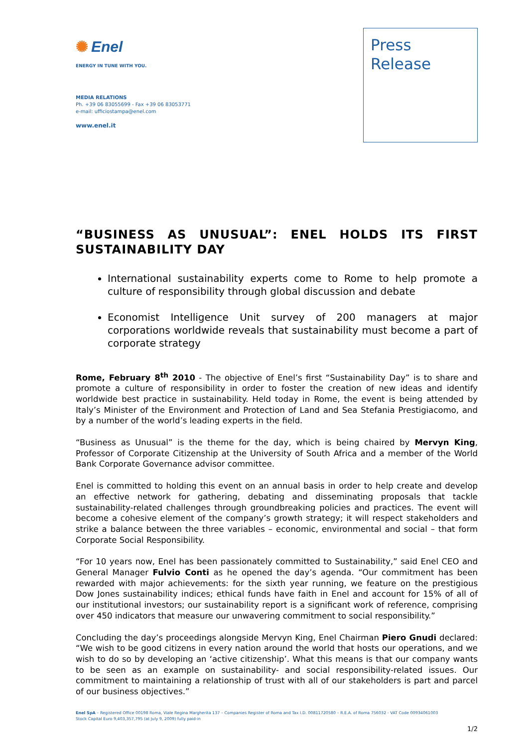✺ Enel
ENERGY IN TUNE WITH YOU.
MEDIA RELATIONS
Ph. +39 06 83055699 - Fax +39 06 83053771
e-mail: ufficiostampa@enel.com
www.enel.it
Press
Release
“BUSINESS AS UNUSUAL”: ENEL HOLDS ITS FIRST SUSTAINABILITY DAY
International sustainability experts come to Rome to help promote a culture of responsibility through global discussion and debate
Economist Intelligence Unit survey of 200 managers at major corporations worldwide reveals that sustainability must become a part of corporate strategy
Rome, February 8<sup>th</sup> 2010 - The objective of Enel’s first “Sustainability Day” is to share and promote a culture of responsibility in order to foster the creation of new ideas and identify worldwide best practice in sustainability. Held today in Rome, the event is being attended by Italy’s Minister of the Environment and Protection of Land and Sea Stefania Prestigiacomo, and by a number of the world’s leading experts in the field.
“Business as Unusual” is the theme for the day, which is being chaired by Mervyn King, Professor of Corporate Citizenship at the University of South Africa and a member of the World Bank Corporate Governance advisor committee.
Enel is committed to holding this event on an annual basis in order to help create and develop an effective network for gathering, debating and disseminating proposals that tackle sustainability-related challenges through groundbreaking policies and practices. The event will become a cohesive element of the company’s growth strategy; it will respect stakeholders and strike a balance between the three variables – economic, environmental and social – that form Corporate Social Responsibility.
“For 10 years now, Enel has been passionately committed to Sustainability,” said Enel CEO and General Manager Fulvio Conti as he opened the day’s agenda. “Our commitment has been rewarded with major achievements: for the sixth year running, we feature on the prestigious Dow Jones sustainability indices; ethical funds have faith in Enel and account for 15% of all of our institutional investors; our sustainability report is a significant work of reference, comprising over 450 indicators that measure our unwavering commitment to social responsibility.”
Concluding the day’s proceedings alongside Mervyn King, Enel Chairman Piero Gnudi declared: “We wish to be good citizens in every nation around the world that hosts our operations, and we wish to do so by developing an ‘active citizenship’. What this means is that our company wants to be seen as an example on sustainability- and social responsibility-related issues. Our commitment to maintaining a relationship of trust with all of our stakeholders is part and parcel of our business objectives.”
Enel SpA – Registered Office 00198 Roma, Viale Regina Margherita 137 – Companies Register of Roma and Tax I.D. 00811720580 – R.E.A. of Roma 756032 - VAT Code 00934061003
Stock Capital Euro 9,403,357,795 (at July 9, 2009) fully paid-in
1/2